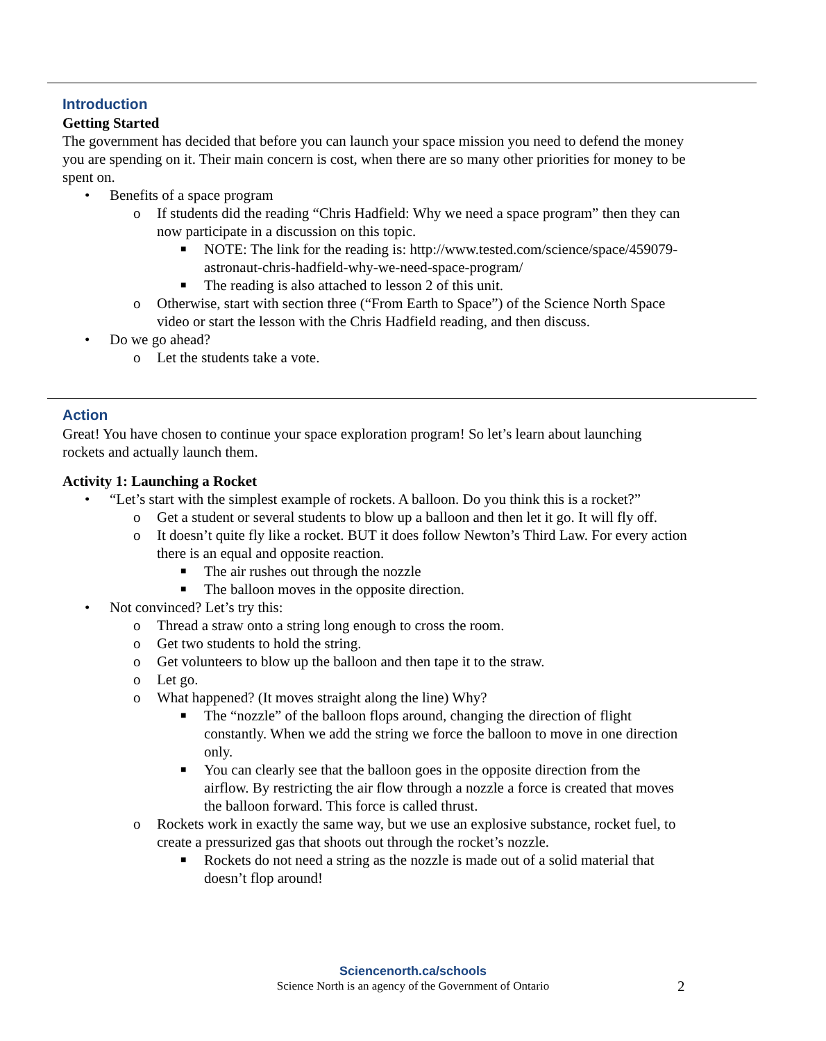Introduction
Getting Started
The government has decided that before you can launch your space mission you need to defend the money you are spending on it. Their main concern is cost, when there are so many other priorities for money to be spent on.
• Benefits of a space program
o If students did the reading “Chris Hadfield: Why we need a space program” then they can now participate in a discussion on this topic.
■ NOTE: The link for the reading is: http://www.tested.com/science/space/459079-astronaut-chris-hadfield-why-we-need-space-program/
■ The reading is also attached to lesson 2 of this unit.
o Otherwise, start with section three (“From Earth to Space”) of the Science North Space video or start the lesson with the Chris Hadfield reading, and then discuss.
• Do we go ahead?
o Let the students take a vote.
Action
Great! You have chosen to continue your space exploration program! So let’s learn about launching rockets and actually launch them.
Activity 1: Launching a Rocket
• “Let’s start with the simplest example of rockets. A balloon. Do you think this is a rocket?”
o Get a student or several students to blow up a balloon and then let it go. It will fly off.
o It doesn’t quite fly like a rocket. BUT it does follow Newton’s Third Law. For every action there is an equal and opposite reaction.
■ The air rushes out through the nozzle
■ The balloon moves in the opposite direction.
• Not convinced? Let’s try this:
o Thread a straw onto a string long enough to cross the room.
o Get two students to hold the string.
o Get volunteers to blow up the balloon and then tape it to the straw.
o Let go.
o What happened? (It moves straight along the line) Why?
■ The “nozzle” of the balloon flops around, changing the direction of flight constantly. When we add the string we force the balloon to move in one direction only.
■ You can clearly see that the balloon goes in the opposite direction from the airflow. By restricting the air flow through a nozzle a force is created that moves the balloon forward. This force is called thrust.
o Rockets work in exactly the same way, but we use an explosive substance, rocket fuel, to create a pressurized gas that shoots out through the rocket’s nozzle.
■ Rockets do not need a string as the nozzle is made out of a solid material that doesn’t flop around!
Sciencenorth.ca/schools
Science North is an agency of the Government of Ontario 2